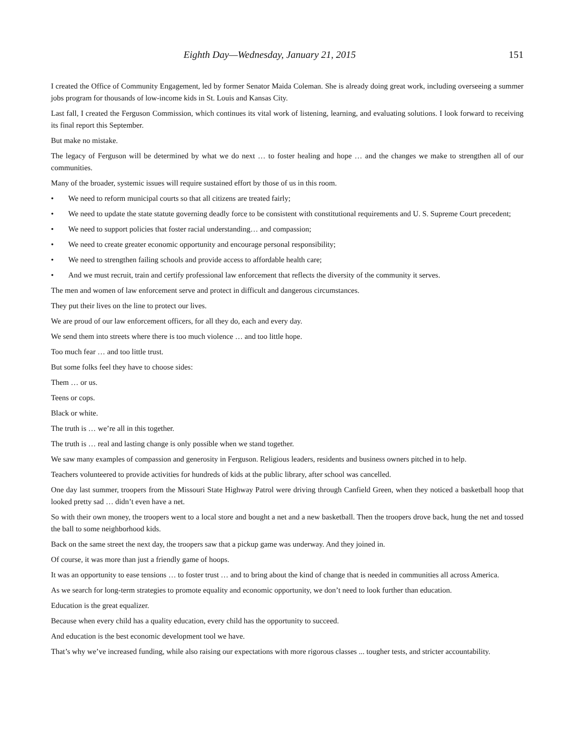Eighth Day—Wednesday, January 21, 2015 151
I created the Office of Community Engagement, led by former Senator Maida Coleman. She is already doing great work, including overseeing a summer jobs program for thousands of low-income kids in St. Louis and Kansas City.
Last fall, I created the Ferguson Commission, which continues its vital work of listening, learning, and evaluating solutions. I look forward to receiving its final report this September.
But make no mistake.
The legacy of Ferguson will be determined by what we do next … to foster healing and hope … and the changes we make to strengthen all of our communities.
Many of the broader, systemic issues will require sustained effort by those of us in this room.
• We need to reform municipal courts so that all citizens are treated fairly;
• We need to update the state statute governing deadly force to be consistent with constitutional requirements and U. S. Supreme Court precedent;
• We need to support policies that foster racial understanding… and compassion;
• We need to create greater economic opportunity and encourage personal responsibility;
• We need to strengthen failing schools and provide access to affordable health care;
• And we must recruit, train and certify professional law enforcement that reflects the diversity of the community it serves.
The men and women of law enforcement serve and protect in difficult and dangerous circumstances.
They put their lives on the line to protect our lives.
We are proud of our law enforcement officers, for all they do, each and every day.
We send them into streets where there is too much violence … and too little hope.
Too much fear … and too little trust.
But some folks feel they have to choose sides:
Them … or us.
Teens or cops.
Black or white.
The truth is … we’re all in this together.
The truth is … real and lasting change is only possible when we stand together.
We saw many examples of compassion and generosity in Ferguson. Religious leaders, residents and business owners pitched in to help.
Teachers volunteered to provide activities for hundreds of kids at the public library, after school was cancelled.
One day last summer, troopers from the Missouri State Highway Patrol were driving through Canfield Green, when they noticed a basketball hoop that looked pretty sad … didn’t even have a net.
So with their own money, the troopers went to a local store and bought a net and a new basketball. Then the troopers drove back, hung the net and tossed the ball to some neighborhood kids.
Back on the same street the next day, the troopers saw that a pickup game was underway. And they joined in.
Of course, it was more than just a friendly game of hoops.
It was an opportunity to ease tensions … to foster trust … and to bring about the kind of change that is needed in communities all across America.
As we search for long-term strategies to promote equality and economic opportunity, we don’t need to look further than education.
Education is the great equalizer.
Because when every child has a quality education, every child has the opportunity to succeed.
And education is the best economic development tool we have.
That’s why we’ve increased funding, while also raising our expectations with more rigorous classes ... tougher tests, and stricter accountability.